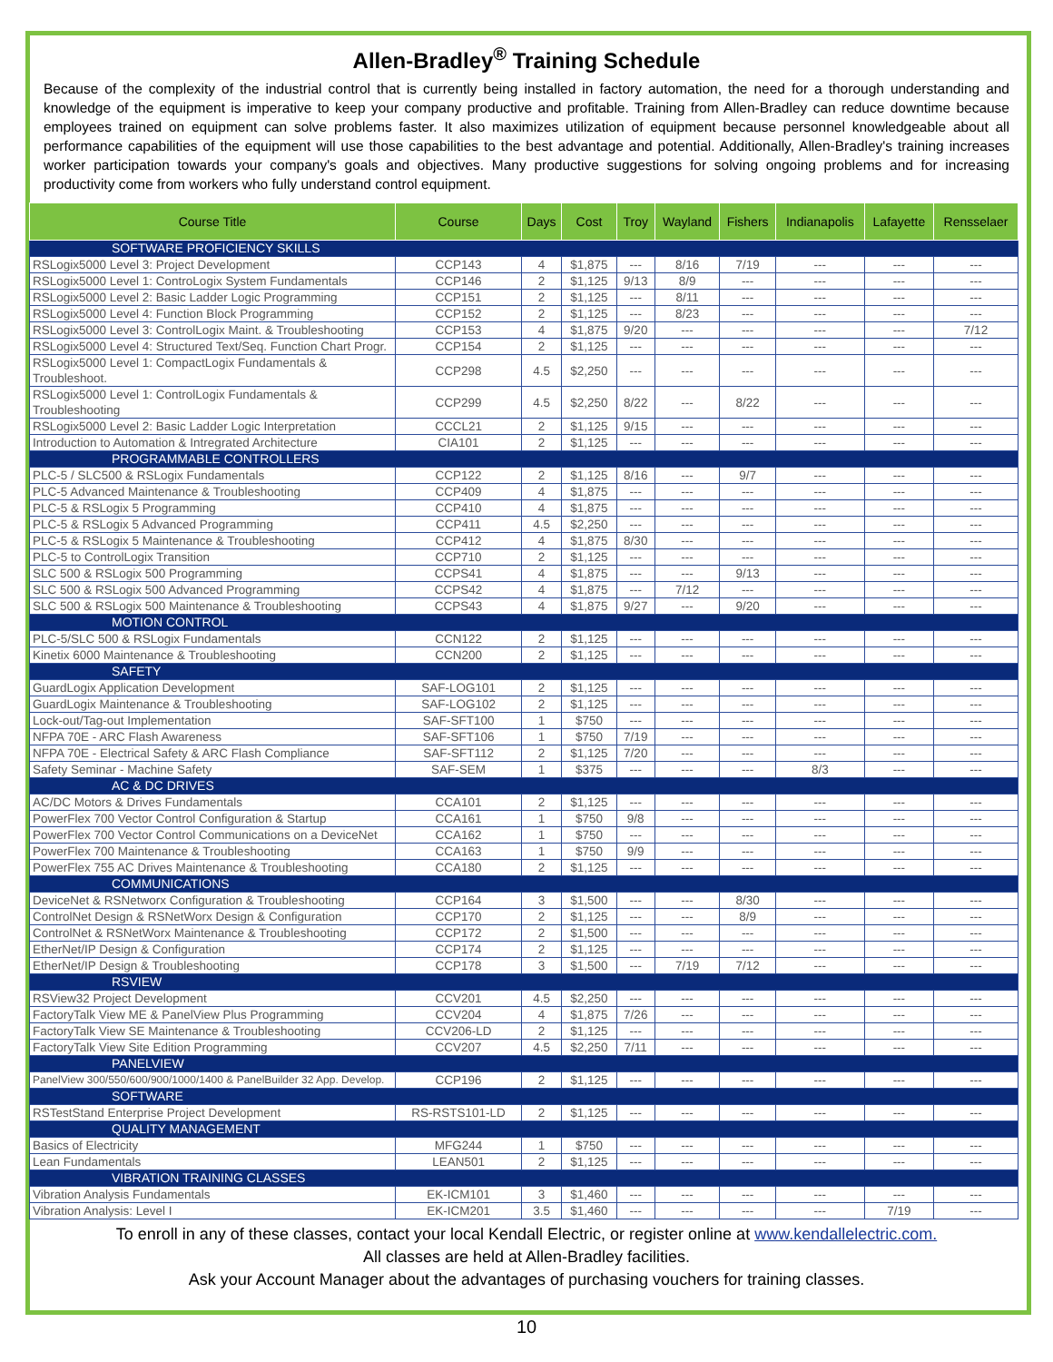Allen-Bradley<sup>®</sup> Training Schedule
Because of the complexity of the industrial control that is currently being installed in factory automation, the need for a thorough understanding and knowledge of the equipment is imperative to keep your company productive and profitable. Training from Allen-Bradley can reduce downtime because employees trained on equipment can solve problems faster. It also maximizes utilization of equipment because personnel knowledgeable about all performance capabilities of the equipment will use those capabilities to the best advantage and potential. Additionally, Allen-Bradley's training increases worker participation towards your company's goals and objectives. Many productive suggestions for solving ongoing problems and for increasing productivity come from workers who fully understand control equipment.
| Course Title | Course | Days | Cost | Troy | Wayland | Fishers | Indianapolis | Lafayette | Rensselaer |
| --- | --- | --- | --- | --- | --- | --- | --- | --- | --- |
| SOFTWARE PROFICIENCY SKILLS | | | | | | | | | |
| RSLogix5000 Level 3: Project Development | CCP143 | 4 | $1,875 | --- | 8/16 | 7/19 | --- | --- | --- |
| RSLogix5000 Level 1: ControLogix System Fundamentals | CCP146 | 2 | $1,125 | 9/13 | 8/9 | --- | --- | --- | --- |
| RSLogix5000 Level 2: Basic Ladder Logic Programming | CCP151 | 2 | $1,125 | --- | 8/11 | --- | --- | --- | --- |
| RSLogix5000 Level 4: Function Block Programming | CCP152 | 2 | $1,125 | --- | 8/23 | --- | --- | --- | --- |
| RSLogix5000 Level 3: ControlLogix Maint. & Troubleshooting | CCP153 | 4 | $1,875 | 9/20 | --- | --- | --- | --- | 7/12 |
| RSLogix5000 Level 4: Structured Text/Seq. Function Chart Progr. | CCP154 | 2 | $1,125 | --- | --- | --- | --- | --- | --- |
| RSLogix5000 Level 1: CompactLogix Fundamentals & Troubleshoot. | CCP298 | 4.5 | $2,250 | --- | --- | --- | --- | --- | --- |
| RSLogix5000 Level 1: ControlLogix Fundamentals & Troubleshooting | CCP299 | 4.5 | $2,250 | 8/22 | --- | 8/22 | --- | --- | --- |
| RSLogix5000 Level 2: Basic Ladder Logic Interpretation | CCCL21 | 2 | $1,125 | 9/15 | --- | --- | --- | --- | --- |
| Introduction to Automation & Intregrated Architecture | CIA101 | 2 | $1,125 | --- | --- | --- | --- | --- | --- |
| PROGRAMMABLE CONTROLLERS | | | | | | | | | |
| PLC-5 / SLC500 & RSLogix Fundamentals | CCP122 | 2 | $1,125 | 8/16 | --- | 9/7 | --- | --- | --- |
| PLC-5 Advanced Maintenance & Troubleshooting | CCP409 | 4 | $1,875 | --- | --- | --- | --- | --- | --- |
| PLC-5 & RSLogix 5 Programming | CCP410 | 4 | $1,875 | --- | --- | --- | --- | --- | --- |
| PLC-5 & RSLogix 5 Advanced Programming | CCP411 | 4.5 | $2,250 | --- | --- | --- | --- | --- | --- |
| PLC-5 & RSLogix 5 Maintenance & Troubleshooting | CCP412 | 4 | $1,875 | 8/30 | --- | --- | --- | --- | --- |
| PLC-5 to ControlLogix Transition | CCP710 | 2 | $1,125 | --- | --- | --- | --- | --- | --- |
| SLC 500 & RSLogix 500 Programming | CCPS41 | 4 | $1,875 | --- | --- | 9/13 | --- | --- | --- |
| SLC 500 & RSLogix 500 Advanced Programming | CCPS42 | 4 | $1,875 | --- | 7/12 | --- | --- | --- | --- |
| SLC 500 & RSLogix 500 Maintenance & Troubleshooting | CCPS43 | 4 | $1,875 | 9/27 | --- | 9/20 | --- | --- | --- |
| MOTION CONTROL | | | | | | | | | |
| PLC-5/SLC 500 & RSLogix Fundamentals | CCN122 | 2 | $1,125 | --- | --- | --- | --- | --- | --- |
| Kinetix 6000 Maintenance & Troubleshooting | CCN200 | 2 | $1,125 | --- | --- | --- | --- | --- | --- |
| SAFETY | | | | | | | | | |
| GuardLogix Application Development | SAF-LOG101 | 2 | $1,125 | --- | --- | --- | --- | --- | --- |
| GuardLogix Maintenance & Troubleshooting | SAF-LOG102 | 2 | $1,125 | --- | --- | --- | --- | --- | --- |
| Lock-out/Tag-out Implementation | SAF-SFT100 | 1 | $750 | --- | --- | --- | --- | --- | --- |
| NFPA 70E - ARC Flash Awareness | SAF-SFT106 | 1 | $750 | 7/19 | --- | --- | --- | --- | --- |
| NFPA 70E - Electrical Safety & ARC Flash Compliance | SAF-SFT112 | 2 | $1,125 | 7/20 | --- | --- | --- | --- | --- |
| Safety Seminar - Machine Safety | SAF-SEM | 1 | $375 | --- | --- | --- | 8/3 | --- | --- |
| AC & DC DRIVES | | | | | | | | | |
| AC/DC Motors & Drives Fundamentals | CCA101 | 2 | $1,125 | --- | --- | --- | --- | --- | --- |
| PowerFlex 700 Vector Control Configuration & Startup | CCA161 | 1 | $750 | 9/8 | --- | --- | --- | --- | --- |
| PowerFlex 700 Vector Control Communications on a DeviceNet | CCA162 | 1 | $750 | --- | --- | --- | --- | --- | --- |
| PowerFlex 700 Maintenance & Troubleshooting | CCA163 | 1 | $750 | 9/9 | --- | --- | --- | --- | --- |
| PowerFlex 755 AC Drives Maintenance & Troubleshooting | CCA180 | 2 | $1,125 | --- | --- | --- | --- | --- | --- |
| COMMUNICATIONS | | | | | | | | | |
| DeviceNet & RSNetworx Configuration & Troubleshooting | CCP164 | 3 | $1,500 | --- | --- | 8/30 | --- | --- | --- |
| ControlNet Design & RSNetWorx Design & Configuration | CCP170 | 2 | $1,125 | --- | --- | 8/9 | --- | --- | --- |
| ControlNet & RSNetWorx Maintenance & Troubleshooting | CCP172 | 2 | $1,500 | --- | --- | --- | --- | --- | --- |
| EtherNet/IP Design & Configuration | CCP174 | 2 | $1,125 | --- | --- | --- | --- | --- | --- |
| EtherNet/IP Design & Troubleshooting | CCP178 | 3 | $1,500 | --- | 7/19 | 7/12 | --- | --- | --- |
| RSVIEW | | | | | | | | | |
| RSView32 Project Development | CCV201 | 4.5 | $2,250 | --- | --- | --- | --- | --- | --- |
| FactoryTalk View ME & PanelView Plus Programming | CCV204 | 4 | $1,875 | 7/26 | --- | --- | --- | --- | --- |
| FactoryTalk View SE Maintenance & Troubleshooting | CCV206-LD | 2 | $1,125 | --- | --- | --- | --- | --- | --- |
| FactoryTalk View Site Edition Programming | CCV207 | 4.5 | $2,250 | 7/11 | --- | --- | --- | --- | --- |
| PANELVIEW | | | | | | | | | |
| PanelView 300/550/600/900/1000/1400 & PanelBuilder 32 App. Develop. | CCP196 | 2 | $1,125 | --- | --- | --- | --- | --- | --- |
| SOFTWARE | | | | | | | | | |
| RSTestStand Enterprise Project Development | RS-RSTS101-LD | 2 | $1,125 | --- | --- | --- | --- | --- | --- |
| QUALITY MANAGEMENT | | | | | | | | | |
| Basics of Electricity | MFG244 | 1 | $750 | --- | --- | --- | --- | --- | --- |
| Lean Fundamentals | LEAN501 | 2 | $1,125 | --- | --- | --- | --- | --- | --- |
| VIBRATION TRAINING CLASSES | | | | | | | | | |
| Vibration Analysis Fundamentals | EK-ICM101 | 3 | $1,460 | --- | --- | --- | --- | --- | --- |
| Vibration Analysis: Level I | EK-ICM201 | 3.5 | $1,460 | --- | --- | --- | --- | 7/19 | --- |
To enroll in any of these classes, contact your local Kendall Electric, or register online at www.kendallelectric.com.
All classes are held at Allen-Bradley facilities.
Ask your Account Manager about the advantages of purchasing vouchers for training classes.
10